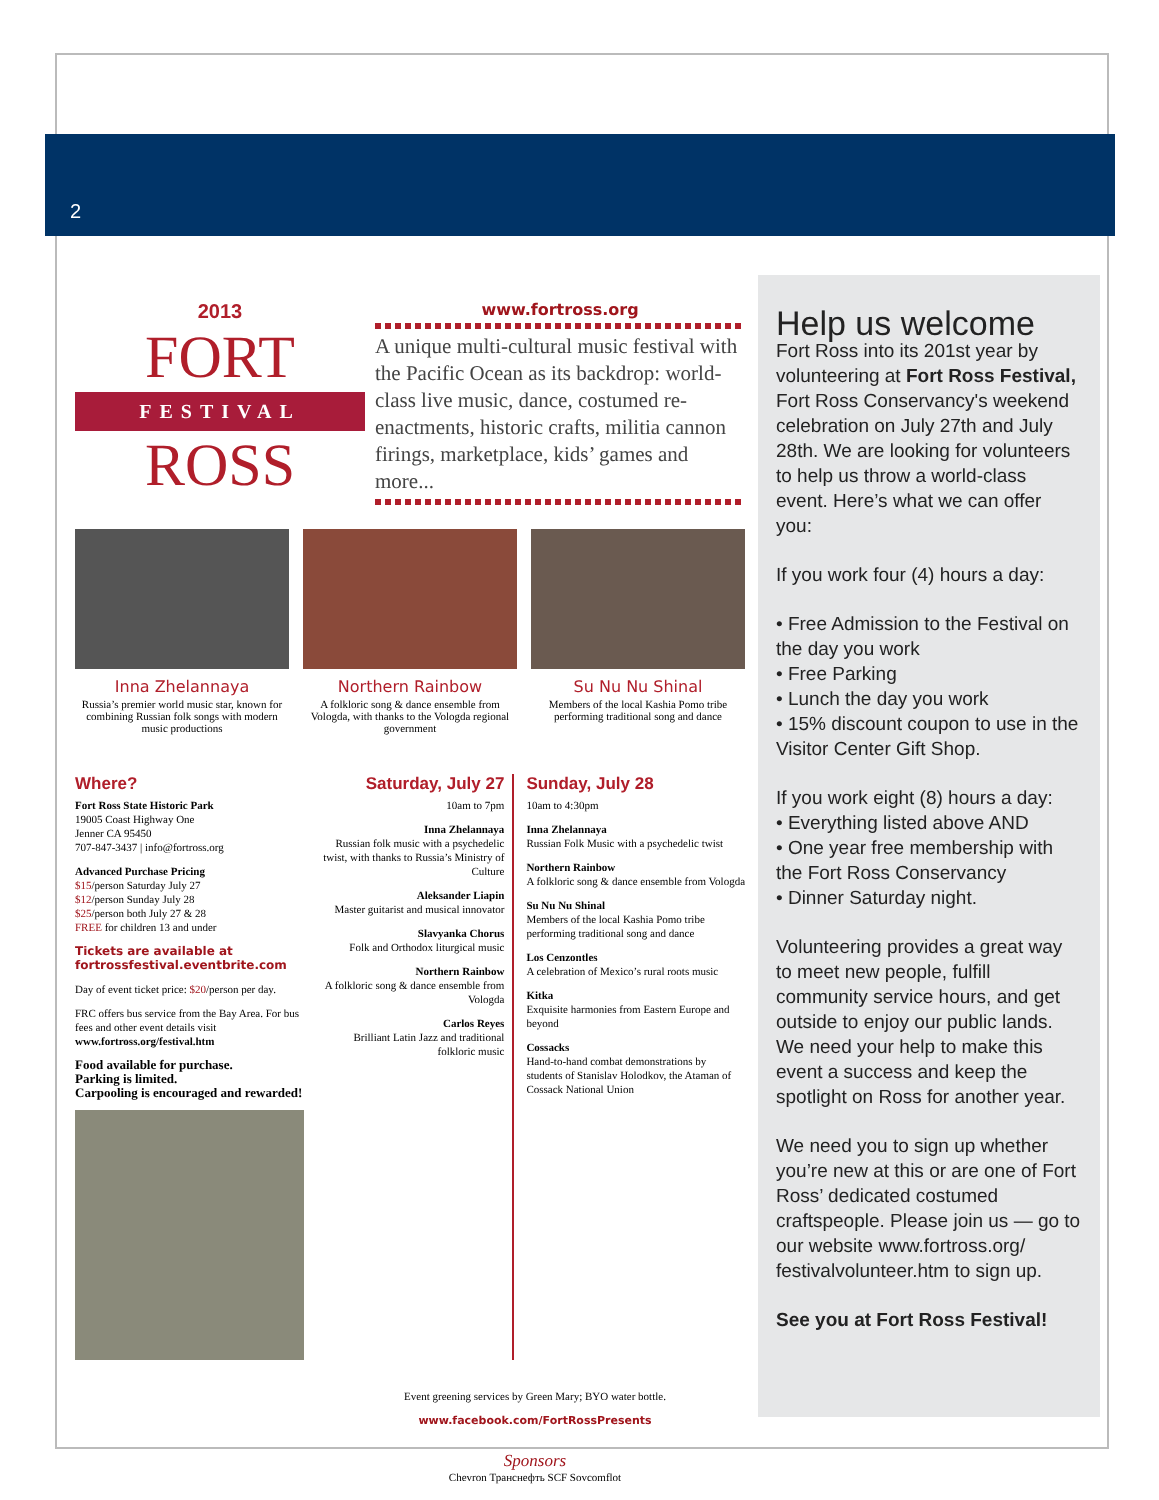2
2013
FORT
FESTIVAL
ROSS
www.fortross.org
A unique multi-cultural music festival with the Pacific Ocean as its backdrop: world-class live music, dance, costumed re-enactments, historic crafts, militia cannon firings, marketplace, kids’ games and more...
Inna Zhelannaya
Russia’s premier world music star, known for combining Russian folk songs with modern music productions
Northern Rainbow
A folkloric song & dance ensemble from Vologda, with thanks to the Vologda regional government
Su Nu Nu Shinal
Members of the local Kashia Pomo tribe performing traditional song and dance
Where?
Fort Ross State Historic Park
19005 Coast Highway One
Jenner CA 95450
707-847-3437 | info@fortross.org
Advanced Purchase Pricing
$15/person Saturday July 27
$12/person Sunday July 28
$25/person both July 27 & 28
FREE for children 13 and under
Tickets are available at fortrossfestival.eventbrite.com
Day of event ticket price: $20/person per day.
FRC offers bus service from the Bay Area. For bus fees and other event details visit www.fortross.org/festival.htm
Food available for purchase.
Parking is limited.
Carpooling is encouraged and rewarded!
Saturday, July 27
10am to 7pm
Inna Zhelannaya
Russian folk music with a psychedelic twist, with thanks to Russia’s Ministry of Culture
Aleksander Liapin
Master guitarist and musical innovator
Slavyanka Chorus
Folk and Orthodox liturgical music
Northern Rainbow
A folkloric song & dance ensemble from Vologda
Carlos Reyes
Brilliant Latin Jazz and traditional folkloric music
Sunday, July 28
10am to 4:30pm
Inna Zhelannaya
Russian Folk Music with a psychedelic twist
Northern Rainbow
A folkloric song & dance ensemble from Vologda
Su Nu Nu Shinal
Members of the local Kashia Pomo tribe performing traditional song and dance
Los Cenzontles
A celebration of Mexico’s rural roots music
Kitka
Exquisite harmonies from Eastern Europe and beyond
Cossacks
Hand-to-hand combat demonstrations by students of Stanislav Holodkov, the Ataman of Cossack National Union
Event greening services by Green Mary; BYO water bottle.
www.facebook.com/FortRossPresents
Sponsors
Chevron Транснефть SCF Sovcomflot
Help us welcome
Fort Ross into its 201st year by volunteering at Fort Ross Festival, Fort Ross Conservancy's weekend celebration on July 27th and July 28th. We are looking for volunteers to help us throw a world-class event. Here’s what we can offer you:
If you work four (4) hours a day:
• Free Admission to the Festival on the day you work
• Free Parking
• Lunch the day you work
• 15% discount coupon to use in the Visitor Center Gift Shop.
If you work eight (8) hours a day:
• Everything listed above AND
• One year free membership with the Fort Ross Conservancy
• Dinner Saturday night.
Volunteering provides a great way to meet new people, fulfill community service hours, and get outside to enjoy our public lands. We need your help to make this event a success and keep the spotlight on Ross for another year.
We need you to sign up whether you’re new at this or are one of Fort Ross’ dedicated costumed craftspeople. Please join us — go to our website www.fortross.org/ festivalvolunteer.htm to sign up.
See you at Fort Ross Festival!